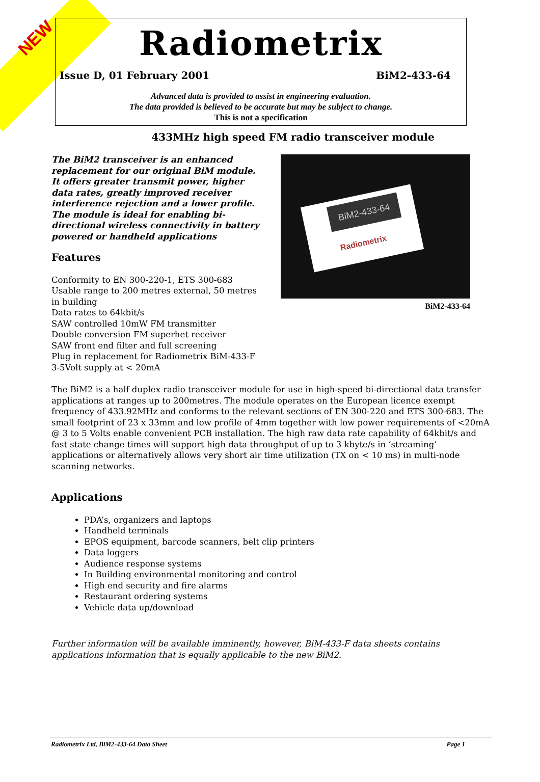NEW
Radiometrix
Issue D, 01 February 2001 BiM2-433-64
Advanced data is provided to assist in engineering evaluation.
The data provided is believed to be accurate but may be subject to change.
This is not a specification
433MHz high speed FM radio transceiver module
The BiM2 transceiver is an enhanced replacement for our original BiM module. It offers greater transmit power, higher data rates, greatly improved receiver interference rejection and a lower profile. The module is ideal for enabling bi-directional wireless connectivity in battery powered or handheld applications
Features
Conformity to EN 300-220-1, ETS 300-683
Usable range to 200 metres external, 50 metres in building
Data rates to 64kbit/s
SAW controlled 10mW FM transmitter
Double conversion FM superhet receiver
SAW front end filter and full screening
Plug in replacement for Radiometrix BiM-433-F
3-5Volt supply at < 20mA
BiM2-433-64
Radiometrix
BiM2-433-64
The BiM2 is a half duplex radio transceiver module for use in high-speed bi-directional data transfer applications at ranges up to 200metres. The module operates on the European licence exempt frequency of 433.92MHz and conforms to the relevant sections of EN 300-220 and ETS 300-683. The small footprint of 23 x 33mm and low profile of 4mm together with low power requirements of <20mA @ 3 to 5 Volts enable convenient PCB installation. The high raw data rate capability of 64kbit/s and fast state change times will support high data throughput of up to 3 kbyte/s in ‘streaming’ applications or alternatively allows very short air time utilization (TX on < 10 ms) in multi-node scanning networks.
Applications
PDA’s, organizers and laptops
Handheld terminals
EPOS equipment, barcode scanners, belt clip printers
Data loggers
Audience response systems
In Building environmental monitoring and control
High end security and fire alarms
Restaurant ordering systems
Vehicle data up/download
Further information will be available imminently, however, BiM-433-F data sheets contains applications information that is equally applicable to the new BiM2.
Radiometrix Ltd, BiM2-433-64 Data Sheet Page 1